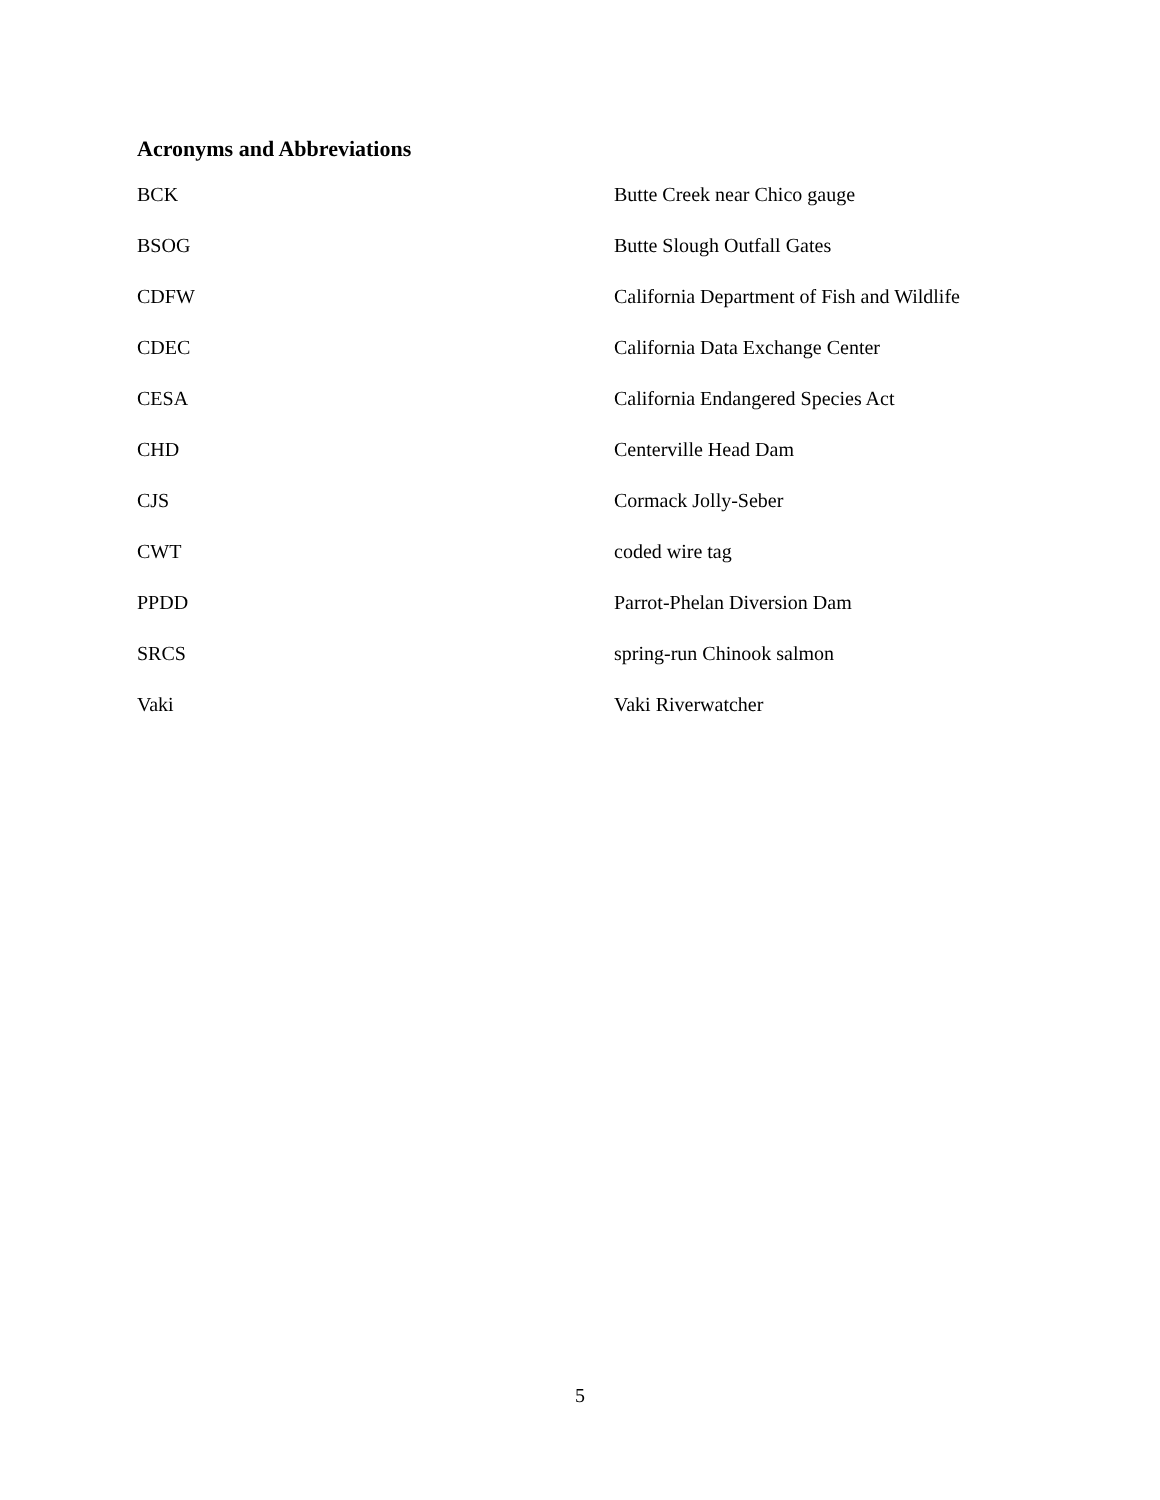Acronyms and Abbreviations
| BCK | Butte Creek near Chico gauge |
| BSOG | Butte Slough Outfall Gates |
| CDFW | California Department of Fish and Wildlife |
| CDEC | California Data Exchange Center |
| CESA | California Endangered Species Act |
| CHD | Centerville Head Dam |
| CJS | Cormack Jolly-Seber |
| CWT | coded wire tag |
| PPDD | Parrot-Phelan Diversion Dam |
| SRCS | spring-run Chinook salmon |
| Vaki | Vaki Riverwatcher |
5